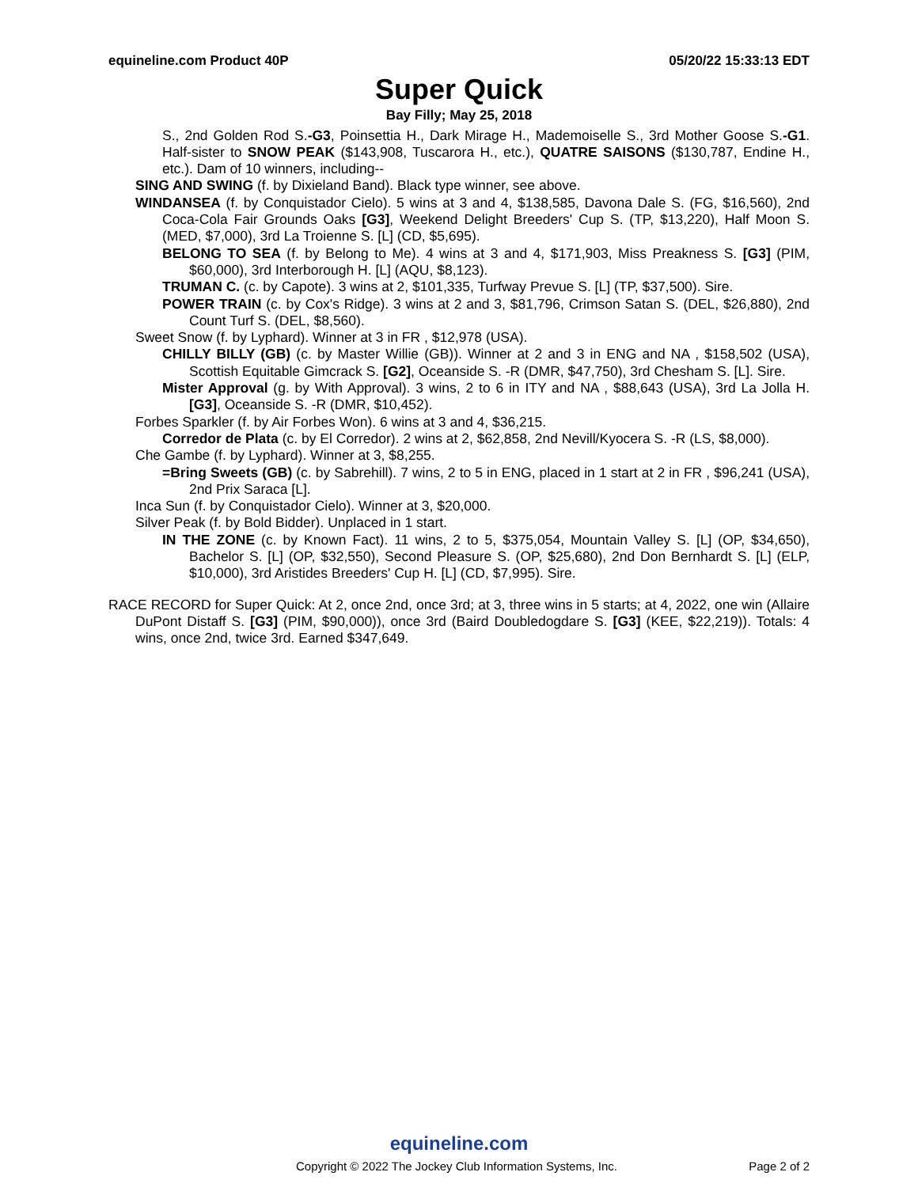equineline.com Product 40P 05/20/22 15:33:13 EDT
Super Quick
Bay Filly; May 25, 2018
S., 2nd Golden Rod S.-G3, Poinsettia H., Dark Mirage H., Mademoiselle S., 3rd Mother Goose S.-G1. Half-sister to SNOW PEAK ($143,908, Tuscarora H., etc.), QUATRE SAISONS ($130,787, Endine H., etc.). Dam of 10 winners, including--
SING AND SWING (f. by Dixieland Band). Black type winner, see above.
WINDANSEA (f. by Conquistador Cielo). 5 wins at 3 and 4, $138,585, Davona Dale S. (FG, $16,560), 2nd Coca-Cola Fair Grounds Oaks [G3], Weekend Delight Breeders' Cup S. (TP, $13,220), Half Moon S. (MED, $7,000), 3rd La Troienne S. [L] (CD, $5,695).
BELONG TO SEA (f. by Belong to Me). 4 wins at 3 and 4, $171,903, Miss Preakness S. [G3] (PIM, $60,000), 3rd Interborough H. [L] (AQU, $8,123).
TRUMAN C. (c. by Capote). 3 wins at 2, $101,335, Turfway Prevue S. [L] (TP, $37,500). Sire.
POWER TRAIN (c. by Cox's Ridge). 3 wins at 2 and 3, $81,796, Crimson Satan S. (DEL, $26,880), 2nd Count Turf S. (DEL, $8,560).
Sweet Snow (f. by Lyphard). Winner at 3 in FR , $12,978 (USA).
CHILLY BILLY (GB) (c. by Master Willie (GB)). Winner at 2 and 3 in ENG and NA , $158,502 (USA), Scottish Equitable Gimcrack S. [G2], Oceanside S. -R (DMR, $47,750), 3rd Chesham S. [L]. Sire.
Mister Approval (g. by With Approval). 3 wins, 2 to 6 in ITY and NA , $88,643 (USA), 3rd La Jolla H. [G3], Oceanside S. -R (DMR, $10,452).
Forbes Sparkler (f. by Air Forbes Won). 6 wins at 3 and 4, $36,215.
Corredor de Plata (c. by El Corredor). 2 wins at 2, $62,858, 2nd Nevill/Kyocera S. -R (LS, $8,000).
Che Gambe (f. by Lyphard). Winner at 3, $8,255.
=Bring Sweets (GB) (c. by Sabrehill). 7 wins, 2 to 5 in ENG, placed in 1 start at 2 in FR , $96,241 (USA), 2nd Prix Saraca [L].
Inca Sun (f. by Conquistador Cielo). Winner at 3, $20,000.
Silver Peak (f. by Bold Bidder). Unplaced in 1 start.
IN THE ZONE (c. by Known Fact). 11 wins, 2 to 5, $375,054, Mountain Valley S. [L] (OP, $34,650), Bachelor S. [L] (OP, $32,550), Second Pleasure S. (OP, $25,680), 2nd Don Bernhardt S. [L] (ELP, $10,000), 3rd Aristides Breeders' Cup H. [L] (CD, $7,995). Sire.
RACE RECORD for Super Quick: At 2, once 2nd, once 3rd; at 3, three wins in 5 starts; at 4, 2022, one win (Allaire DuPont Distaff S. [G3] (PIM, $90,000)), once 3rd (Baird Doubledogdare S. [G3] (KEE, $22,219)). Totals: 4 wins, once 2nd, twice 3rd. Earned $347,649.
equineline.com
Copyright © 2022 The Jockey Club Information Systems, Inc. Page 2 of 2